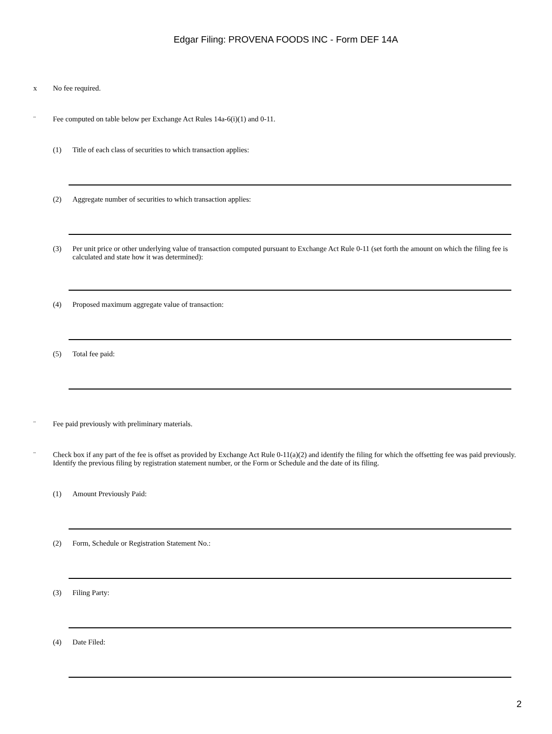Edgar Filing: PROVENA FOODS INC - Form DEF 14A
x No fee required.
¨ Fee computed on table below per Exchange Act Rules 14a-6(i)(1) and 0-11.
(1) Title of each class of securities to which transaction applies:
(2) Aggregate number of securities to which transaction applies:
(3) Per unit price or other underlying value of transaction computed pursuant to Exchange Act Rule 0-11 (set forth the amount on which the filing fee is calculated and state how it was determined):
(4) Proposed maximum aggregate value of transaction:
(5) Total fee paid:
¨ Fee paid previously with preliminary materials.
¨ Check box if any part of the fee is offset as provided by Exchange Act Rule 0-11(a)(2) and identify the filing for which the offsetting fee was paid previously. Identify the previous filing by registration statement number, or the Form or Schedule and the date of its filing.
(1) Amount Previously Paid:
(2) Form, Schedule or Registration Statement No.:
(3) Filing Party:
(4) Date Filed:
2